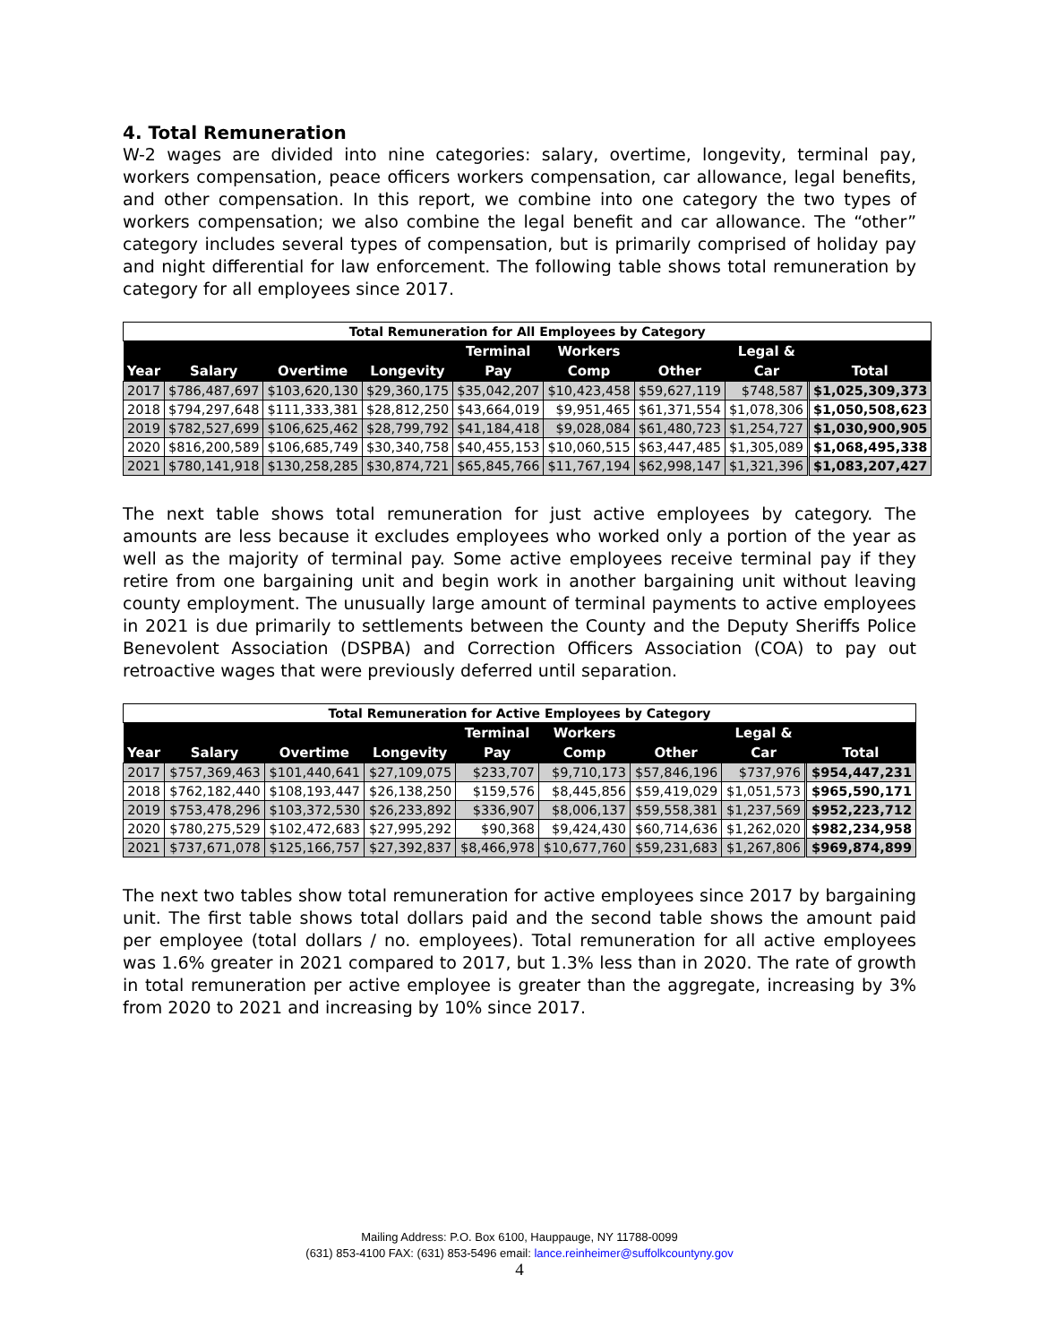4. Total Remuneration
W-2 wages are divided into nine categories: salary, overtime, longevity, terminal pay, workers compensation, peace officers workers compensation, car allowance, legal benefits, and other compensation. In this report, we combine into one category the two types of workers compensation; we also combine the legal benefit and car allowance. The “other” category includes several types of compensation, but is primarily comprised of holiday pay and night differential for law enforcement. The following table shows total remuneration by category for all employees since 2017.
| Total Remuneration for All Employees by Category | | | | | | | | |
| | | | | Terminal | Workers | | Legal & | |
| Year | Salary | Overtime | Longevity | Pay | Comp | Other | Car | Total |
| 2017 | $786,487,697 | $103,620,130 | $29,360,175 | $35,042,207 | $10,423,458 | $59,627,119 | $748,587 | $1,025,309,373 |
| 2018 | $794,297,648 | $111,333,381 | $28,812,250 | $43,664,019 | $9,951,465 | $61,371,554 | $1,078,306 | $1,050,508,623 |
| 2019 | $782,527,699 | $106,625,462 | $28,799,792 | $41,184,418 | $9,028,084 | $61,480,723 | $1,254,727 | $1,030,900,905 |
| 2020 | $816,200,589 | $106,685,749 | $30,340,758 | $40,455,153 | $10,060,515 | $63,447,485 | $1,305,089 | $1,068,495,338 |
| 2021 | $780,141,918 | $130,258,285 | $30,874,721 | $65,845,766 | $11,767,194 | $62,998,147 | $1,321,396 | $1,083,207,427 |
The next table shows total remuneration for just active employees by category. The amounts are less because it excludes employees who worked only a portion of the year as well as the majority of terminal pay. Some active employees receive terminal pay if they retire from one bargaining unit and begin work in another bargaining unit without leaving county employment. The unusually large amount of terminal payments to active employees in 2021 is due primarily to settlements between the County and the Deputy Sheriffs Police Benevolent Association (DSPBA) and Correction Officers Association (COA) to pay out retroactive wages that were previously deferred until separation.
| Total Remuneration for Active Employees by Category | | | | | | | | |
| | | | | Terminal | Workers | | Legal & | |
| Year | Salary | Overtime | Longevity | Pay | Comp | Other | Car | Total |
| 2017 | $757,369,463 | $101,440,641 | $27,109,075 | $233,707 | $9,710,173 | $57,846,196 | $737,976 | $954,447,231 |
| 2018 | $762,182,440 | $108,193,447 | $26,138,250 | $159,576 | $8,445,856 | $59,419,029 | $1,051,573 | $965,590,171 |
| 2019 | $753,478,296 | $103,372,530 | $26,233,892 | $336,907 | $8,006,137 | $59,558,381 | $1,237,569 | $952,223,712 |
| 2020 | $780,275,529 | $102,472,683 | $27,995,292 | $90,368 | $9,424,430 | $60,714,636 | $1,262,020 | $982,234,958 |
| 2021 | $737,671,078 | $125,166,757 | $27,392,837 | $8,466,978 | $10,677,760 | $59,231,683 | $1,267,806 | $969,874,899 |
The next two tables show total remuneration for active employees since 2017 by bargaining unit. The first table shows total dollars paid and the second table shows the amount paid per employee (total dollars / no. employees). Total remuneration for all active employees was 1.6% greater in 2021 compared to 2017, but 1.3% less than in 2020. The rate of growth in total remuneration per active employee is greater than the aggregate, increasing by 3% from 2020 to 2021 and increasing by 10% since 2017.
Mailing Address: P.O. Box 6100, Hauppauge, NY 11788-0099
(631) 853-4100 FAX: (631) 853-5496 email: lance.reinheimer@suffolkcountyny.gov
4